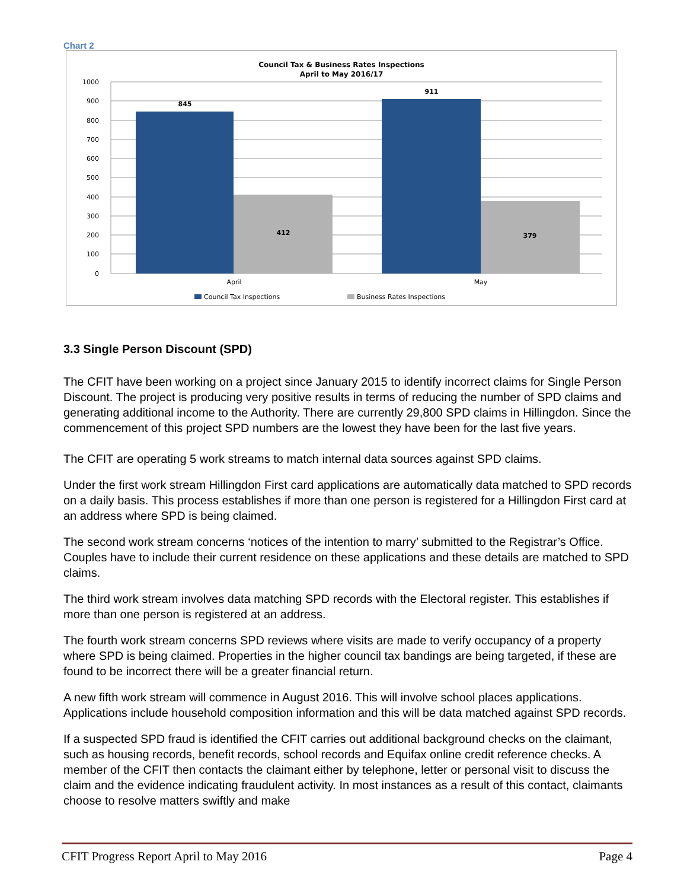Chart 2
Council Tax & Business Rates Inspections
April to May 2016/17
1000
900
800
700
600
500
400
300
200
100
0
845
412
911
379
April
May
Council Tax Inspections
Business Rates Inspections
3.3 Single Person Discount (SPD)
The CFIT have been working on a project since January 2015 to identify incorrect claims for Single Person Discount. The project is producing very positive results in terms of reducing the number of SPD claims and generating additional income to the Authority. There are currently 29,800 SPD claims in Hillingdon. Since the commencement of this project SPD numbers are the lowest they have been for the last five years.
The CFIT are operating 5 work streams to match internal data sources against SPD claims.
Under the first work stream Hillingdon First card applications are automatically data matched to SPD records on a daily basis. This process establishes if more than one person is registered for a Hillingdon First card at an address where SPD is being claimed.
The second work stream concerns ‘notices of the intention to marry’ submitted to the Registrar’s Office. Couples have to include their current residence on these applications and these details are matched to SPD claims.
The third work stream involves data matching SPD records with the Electoral register. This establishes if more than one person is registered at an address.
The fourth work stream concerns SPD reviews where visits are made to verify occupancy of a property where SPD is being claimed. Properties in the higher council tax bandings are being targeted, if these are found to be incorrect there will be a greater financial return.
A new fifth work stream will commence in August 2016. This will involve school places applications. Applications include household composition information and this will be data matched against SPD records.
If a suspected SPD fraud is identified the CFIT carries out additional background checks on the claimant, such as housing records, benefit records, school records and Equifax online credit reference checks. A member of the CFIT then contacts the claimant either by telephone, letter or personal visit to discuss the claim and the evidence indicating fraudulent activity. In most instances as a result of this contact, claimants choose to resolve matters swiftly and make
CFIT Progress Report April to May 2016 Page 4